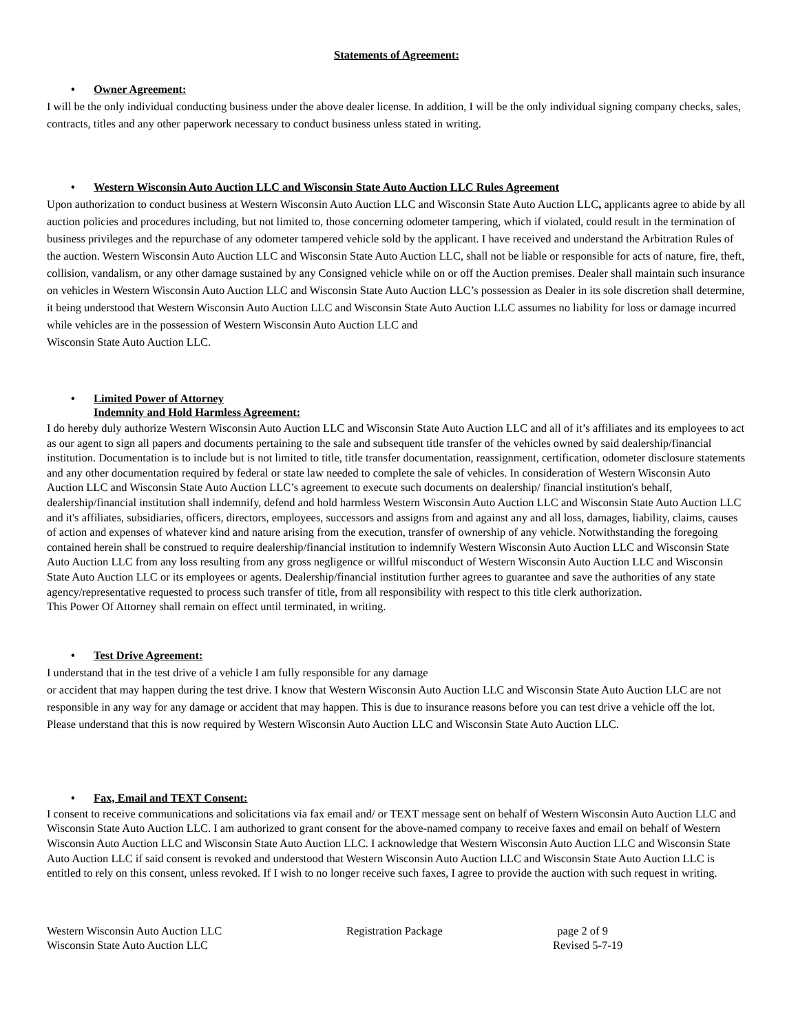Statements of Agreement:
• Owner Agreement:
I will be the only individual conducting business under the above dealer license. In addition, I will be the only individual signing company checks, sales, contracts, titles and any other paperwork necessary to conduct business unless stated in writing.
• Western Wisconsin Auto Auction LLC and Wisconsin State Auto Auction LLC Rules Agreement
Upon authorization to conduct business at Western Wisconsin Auto Auction LLC and Wisconsin State Auto Auction LLC, applicants agree to abide by all auction policies and procedures including, but not limited to, those concerning odometer tampering, which if violated, could result in the termination of business privileges and the repurchase of any odometer tampered vehicle sold by the applicant. I have received and understand the Arbitration Rules of the auction. Western Wisconsin Auto Auction LLC and Wisconsin State Auto Auction LLC, shall not be liable or responsible for acts of nature, fire, theft, collision, vandalism, or any other damage sustained by any Consigned vehicle while on or off the Auction premises. Dealer shall maintain such insurance on vehicles in Western Wisconsin Auto Auction LLC and Wisconsin State Auto Auction LLC’s possession as Dealer in its sole discretion shall determine, it being understood that Western Wisconsin Auto Auction LLC and Wisconsin State Auto Auction LLC assumes no liability for loss or damage incurred while vehicles are in the possession of Western Wisconsin Auto Auction LLC and
Wisconsin State Auto Auction LLC.
• Limited Power of Attorney
Indemnity and Hold Harmless Agreement:
I do hereby duly authorize Western Wisconsin Auto Auction LLC and Wisconsin State Auto Auction LLC and all of it’s affiliates and its employees to act as our agent to sign all papers and documents pertaining to the sale and subsequent title transfer of the vehicles owned by said dealership/financial institution. Documentation is to include but is not limited to title, title transfer documentation, reassignment, certification, odometer disclosure statements and any other documentation required by federal or state law needed to complete the sale of vehicles. In consideration of Western Wisconsin Auto Auction LLC and Wisconsin State Auto Auction LLC’s agreement to execute such documents on dealership/ financial institution's behalf, dealership/financial institution shall indemnify, defend and hold harmless Western Wisconsin Auto Auction LLC and Wisconsin State Auto Auction LLC and it's affiliates, subsidiaries, officers, directors, employees, successors and assigns from and against any and all loss, damages, liability, claims, causes of action and expenses of whatever kind and nature arising from the execution, transfer of ownership of any vehicle. Notwithstanding the foregoing contained herein shall be construed to require dealership/financial institution to indemnify Western Wisconsin Auto Auction LLC and Wisconsin State Auto Auction LLC from any loss resulting from any gross negligence or willful misconduct of Western Wisconsin Auto Auction LLC and Wisconsin State Auto Auction LLC or its employees or agents. Dealership/financial institution further agrees to guarantee and save the authorities of any state agency/representative requested to process such transfer of title, from all responsibility with respect to this title clerk authorization.
This Power Of Attorney shall remain on effect until terminated, in writing.
• Test Drive Agreement:
I understand that in the test drive of a vehicle I am fully responsible for any damage
or accident that may happen during the test drive. I know that Western Wisconsin Auto Auction LLC and Wisconsin State Auto Auction LLC are not responsible in any way for any damage or accident that may happen. This is due to insurance reasons before you can test drive a vehicle off the lot. Please understand that this is now required by Western Wisconsin Auto Auction LLC and Wisconsin State Auto Auction LLC.
• Fax, Email and TEXT Consent:
I consent to receive communications and solicitations via fax email and/ or TEXT message sent on behalf of Western Wisconsin Auto Auction LLC and Wisconsin State Auto Auction LLC. I am authorized to grant consent for the above-named company to receive faxes and email on behalf of Western Wisconsin Auto Auction LLC and Wisconsin State Auto Auction LLC. I acknowledge that Western Wisconsin Auto Auction LLC and Wisconsin State Auto Auction LLC if said consent is revoked and understood that Western Wisconsin Auto Auction LLC and Wisconsin State Auto Auction LLC is entitled to rely on this consent, unless revoked. If I wish to no longer receive such faxes, I agree to provide the auction with such request in writing.
Western Wisconsin Auto Auction LLC
Wisconsin State Auto Auction LLC
Registration Package page 2 of 9
Revised 5-7-19